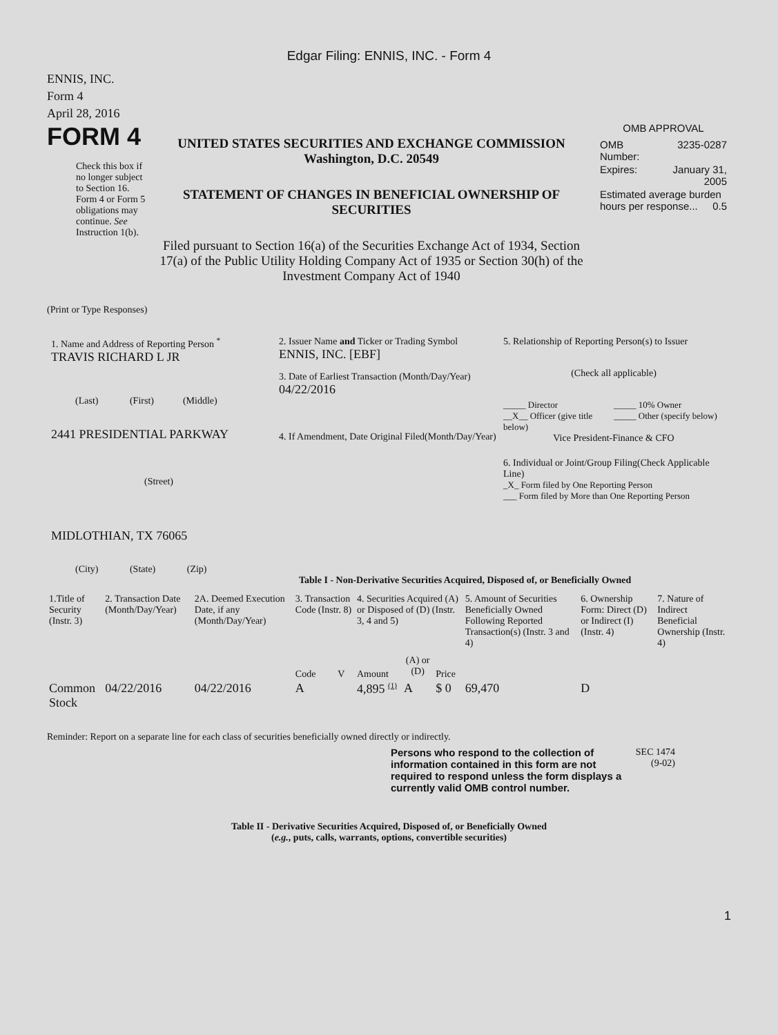Edgar Filing: ENNIS, INC. - Form 4
ENNIS, INC.
Form 4
April 28, 2016
FORM 4
Check this box if no longer subject to Section 16. Form 4 or Form 5 obligations may continue. See Instruction 1(b).
UNITED STATES SECURITIES AND EXCHANGE COMMISSION
Washington, D.C. 20549
STATEMENT OF CHANGES IN BENEFICIAL OWNERSHIP OF SECURITIES
Filed pursuant to Section 16(a) of the Securities Exchange Act of 1934, Section 17(a) of the Public Utility Holding Company Act of 1935 or Section 30(h) of the Investment Company Act of 1940
OMB APPROVAL
| OMB Number: | 3235-0287 |
| Expires: | January 31, 2005 |
| Estimated average burden hours per response... 0.5 | |
(Print or Type Responses)
1. Name and Address of Reporting Person <sup>*</sup>
TRAVIS RICHARD L JR
(Last) (First) (Middle)
2441 PRESIDENTIAL PARKWAY
(Street)
MIDLOTHIAN, TX 76065
(City) (State) (Zip)
2. Issuer Name and Ticker or Trading Symbol
ENNIS, INC. [EBF]
3. Date of Earliest Transaction (Month/Day/Year)
04/22/2016
4. If Amendment, Date Original Filed(Month/Day/Year)
5. Relationship of Reporting Person(s) to Issuer
(Check all applicable)
_____ Director
__X__ Officer (give title below)
_____ 10% Owner
_____ Other (specify below)
Vice President-Finance & CFO
6. Individual or Joint/Group Filing(Check Applicable Line)
_X_ Form filed by One Reporting Person
___ Form filed by More than One Reporting Person
Table I - Non-Derivative Securities Acquired, Disposed of, or Beneficially Owned
| 1.Title of Security (Instr. 3) | 2. Transaction Date (Month/Day/Year) | 2A. Deemed Execution Date, if any (Month/Day/Year) | 3. Transaction Code (Instr. 8) | | 4. Securities Acquired (A) or Disposed of (D) (Instr. 3, 4 and 5) | | | 5. Amount of Securities Beneficially Owned Following Reported Transaction(s) (Instr. 3 and 4) | 6. Ownership Form: Direct (D) or Indirect (I) (Instr. 4) | 7. Nature of Indirect Beneficial Ownership (Instr. 4) |
| --- | --- | --- | --- | --- | --- | --- | --- | --- | --- | --- |
| | | | Code | V | Amount | (A) or (D) | Price | | | |
| Common Stock | 04/22/2016 | 04/22/2016 | A | | 4,895 <sup>(1)</sup> | A | $ 0 | 69,470 | D | |
Reminder: Report on a separate line for each class of securities beneficially owned directly or indirectly.
Persons who respond to the collection of information contained in this form are not required to respond unless the form displays a currently valid OMB control number.
SEC 1474 (9-02)
Table II - Derivative Securities Acquired, Disposed of, or Beneficially Owned
(e.g., puts, calls, warrants, options, convertible securities)
1